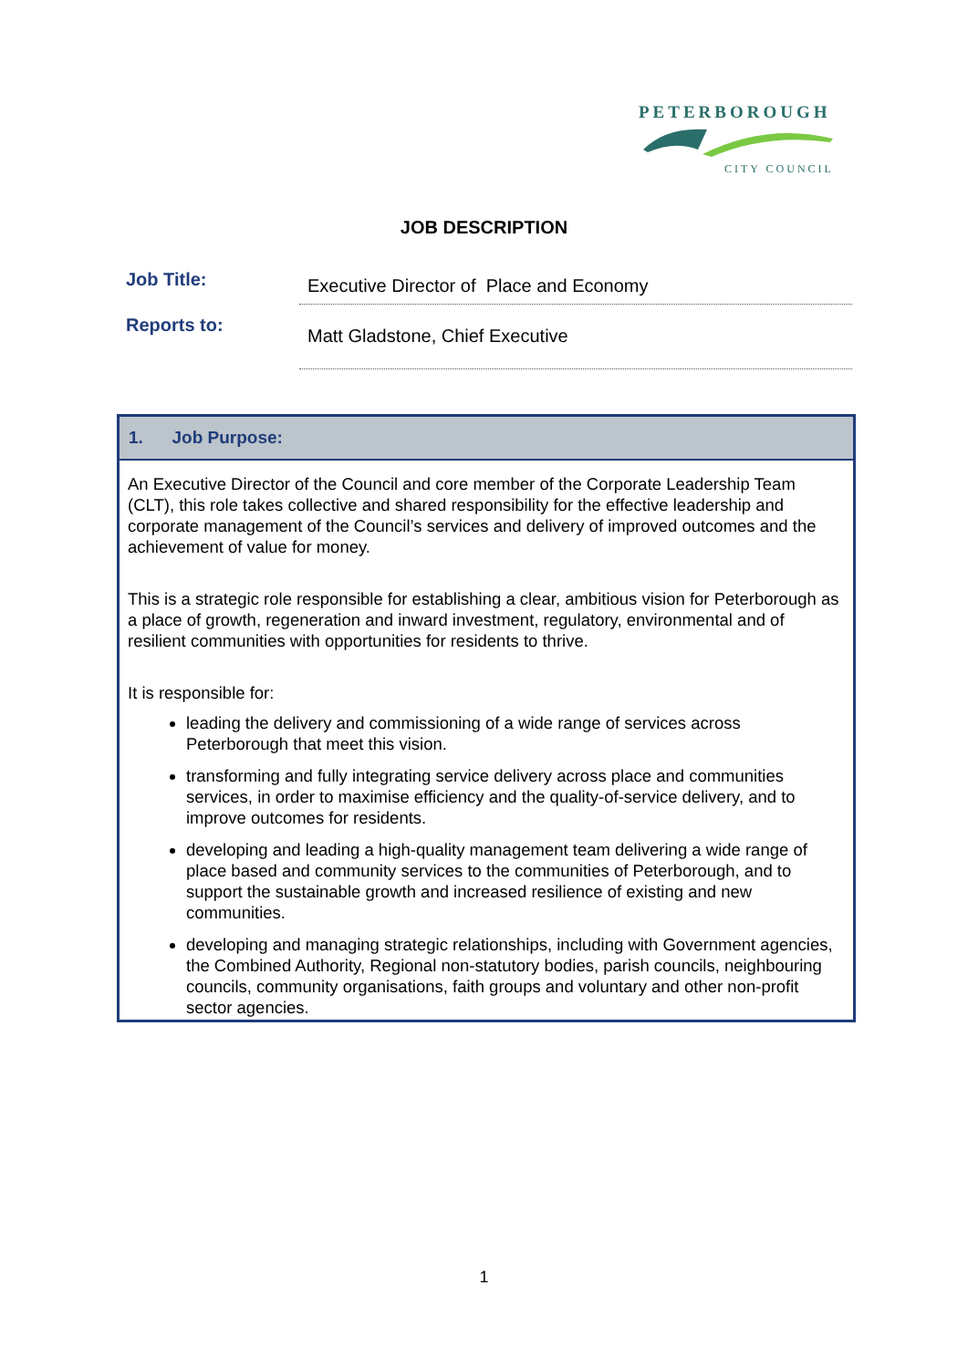PETERBOROUGH
CITY COUNCIL
JOB DESCRIPTION
| Job Title: | Executive Director of Place and Economy |
| Reports to: | Matt Gladstone, Chief Executive |
1. Job Purpose:
An Executive Director of the Council and core member of the Corporate Leadership Team (CLT), this role takes collective and shared responsibility for the effective leadership and corporate management of the Council’s services and delivery of improved outcomes and the achievement of value for money.
This is a strategic role responsible for establishing a clear, ambitious vision for Peterborough as a place of growth, regeneration and inward investment, regulatory, environmental and of resilient communities with opportunities for residents to thrive.
It is responsible for:
leading the delivery and commissioning of a wide range of services across Peterborough that meet this vision.
transforming and fully integrating service delivery across place and communities services, in order to maximise efficiency and the quality-of-service delivery, and to improve outcomes for residents.
developing and leading a high-quality management team delivering a wide range of place based and community services to the communities of Peterborough, and to support the sustainable growth and increased resilience of existing and new communities.
developing and managing strategic relationships, including with Government agencies, the Combined Authority, Regional non-statutory bodies, parish councils, neighbouring councils, community organisations, faith groups and voluntary and other non-profit sector agencies.
1